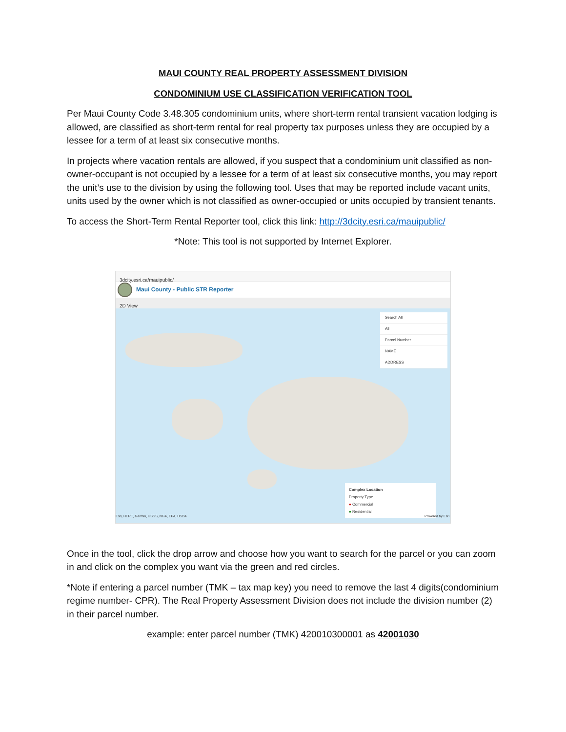MAUI COUNTY REAL PROPERTY ASSESSMENT DIVISION
CONDOMINIUM USE CLASSIFICATION VERIFICATION TOOL
Per Maui County Code 3.48.305 condominium units, where short-term rental transient vacation lodging is allowed, are classified as short-term rental for real property tax purposes unless they are occupied by a lessee for a term of at least six consecutive months.
In projects where vacation rentals are allowed, if you suspect that a condominium unit classified as non-owner-occupant is not occupied by a lessee for a term of at least six consecutive months, you may report the unit’s use to the division by using the following tool. Uses that may be reported include vacant units, units used by the owner which is not classified as owner-occupied or units occupied by transient tenants.
To access the Short-Term Rental Reporter tool, click this link: http://3dcity.esri.ca/mauipublic/
*Note: This tool is not supported by Internet Explorer.
3dcity.esri.ca/mauipublic/
Maui County - Public STR Reporter
2D View
Search All
All
Parcel Number
NAME
ADDRESS
Complex Location
Property Type
● Commercial
● Residential
Esri, HERE, Garmin, USGS, NGA, EPA, USDA Powered by Esri
Once in the tool, click the drop arrow and choose how you want to search for the parcel or you can zoom in and click on the complex you want via the green and red circles.
*Note if entering a parcel number (TMK – tax map key) you need to remove the last 4 digits(condominium regime number- CPR). The Real Property Assessment Division does not include the division number (2) in their parcel number.
example: enter parcel number (TMK) 420010300001 as 42001030